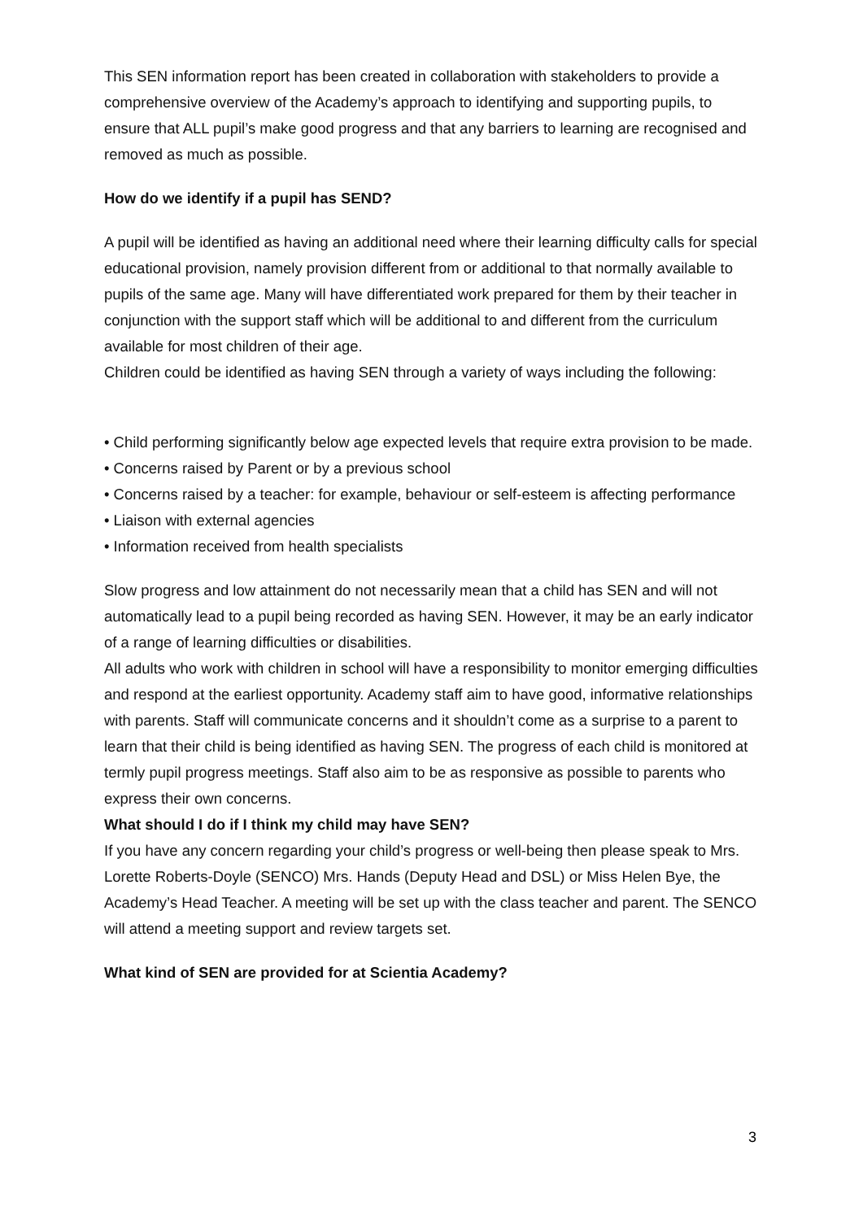This SEN information report has been created in collaboration with stakeholders to provide a comprehensive overview of the Academy’s approach to identifying and supporting pupils, to ensure that ALL pupil’s make good progress and that any barriers to learning are recognised and removed as much as possible.
How do we identify if a pupil has SEND?
A pupil will be identified as having an additional need where their learning difficulty calls for special educational provision, namely provision different from or additional to that normally available to pupils of the same age. Many will have differentiated work prepared for them by their teacher in conjunction with the support staff which will be additional to and different from the curriculum available for most children of their age.
Children could be identified as having SEN through a variety of ways including the following:
• Child performing significantly below age expected levels that require extra provision to be made.
• Concerns raised by Parent or by a previous school
• Concerns raised by a teacher: for example, behaviour or self-esteem is affecting performance
• Liaison with external agencies
• Information received from health specialists
Slow progress and low attainment do not necessarily mean that a child has SEN and will not automatically lead to a pupil being recorded as having SEN. However, it may be an early indicator of a range of learning difficulties or disabilities.
All adults who work with children in school will have a responsibility to monitor emerging difficulties and respond at the earliest opportunity. Academy staff aim to have good, informative relationships with parents. Staff will communicate concerns and it shouldn’t come as a surprise to a parent to learn that their child is being identified as having SEN. The progress of each child is monitored at termly pupil progress meetings. Staff also aim to be as responsive as possible to parents who express their own concerns.
What should I do if I think my child may have SEN?
If you have any concern regarding your child’s progress or well-being then please speak to Mrs. Lorette Roberts-Doyle (SENCO) Mrs. Hands (Deputy Head and DSL) or Miss Helen Bye, the Academy’s Head Teacher. A meeting will be set up with the class teacher and parent. The SENCO will attend a meeting support and review targets set.
What kind of SEN are provided for at Scientia Academy?
3